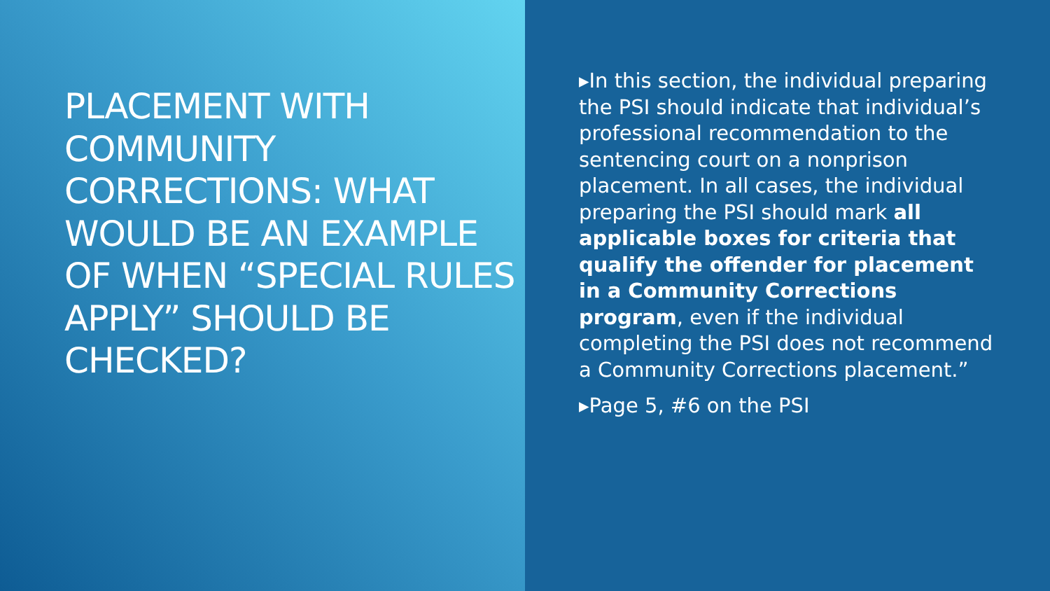PLACEMENT WITH COMMUNITY CORRECTIONS: WHAT WOULD BE AN EXAMPLE OF WHEN “SPECIAL RULES APPLY” SHOULD BE CHECKED?
▸In this section, the individual preparing the PSI should indicate that individual’s professional recommendation to the sentencing court on a nonprison placement. In all cases, the individual preparing the PSI should mark all applicable boxes for criteria that qualify the offender for placement in a Community Corrections program, even if the individual completing the PSI does not recommend a Community Corrections placement.”
▸Page 5, #6 on the PSI